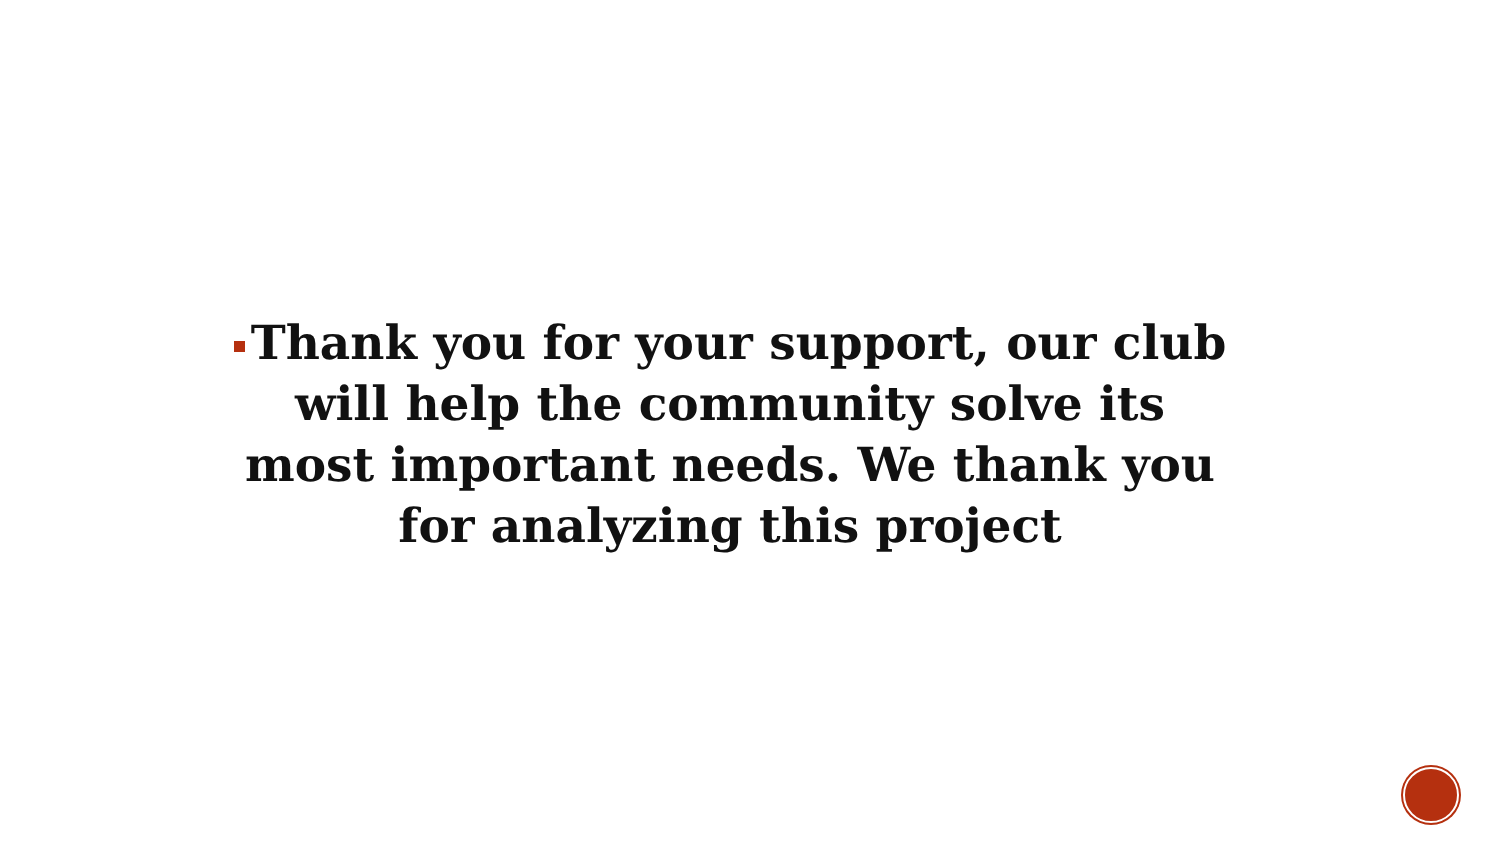Thank you for your support, our club will help the community solve its most important needs. We thank you for analyzing this project